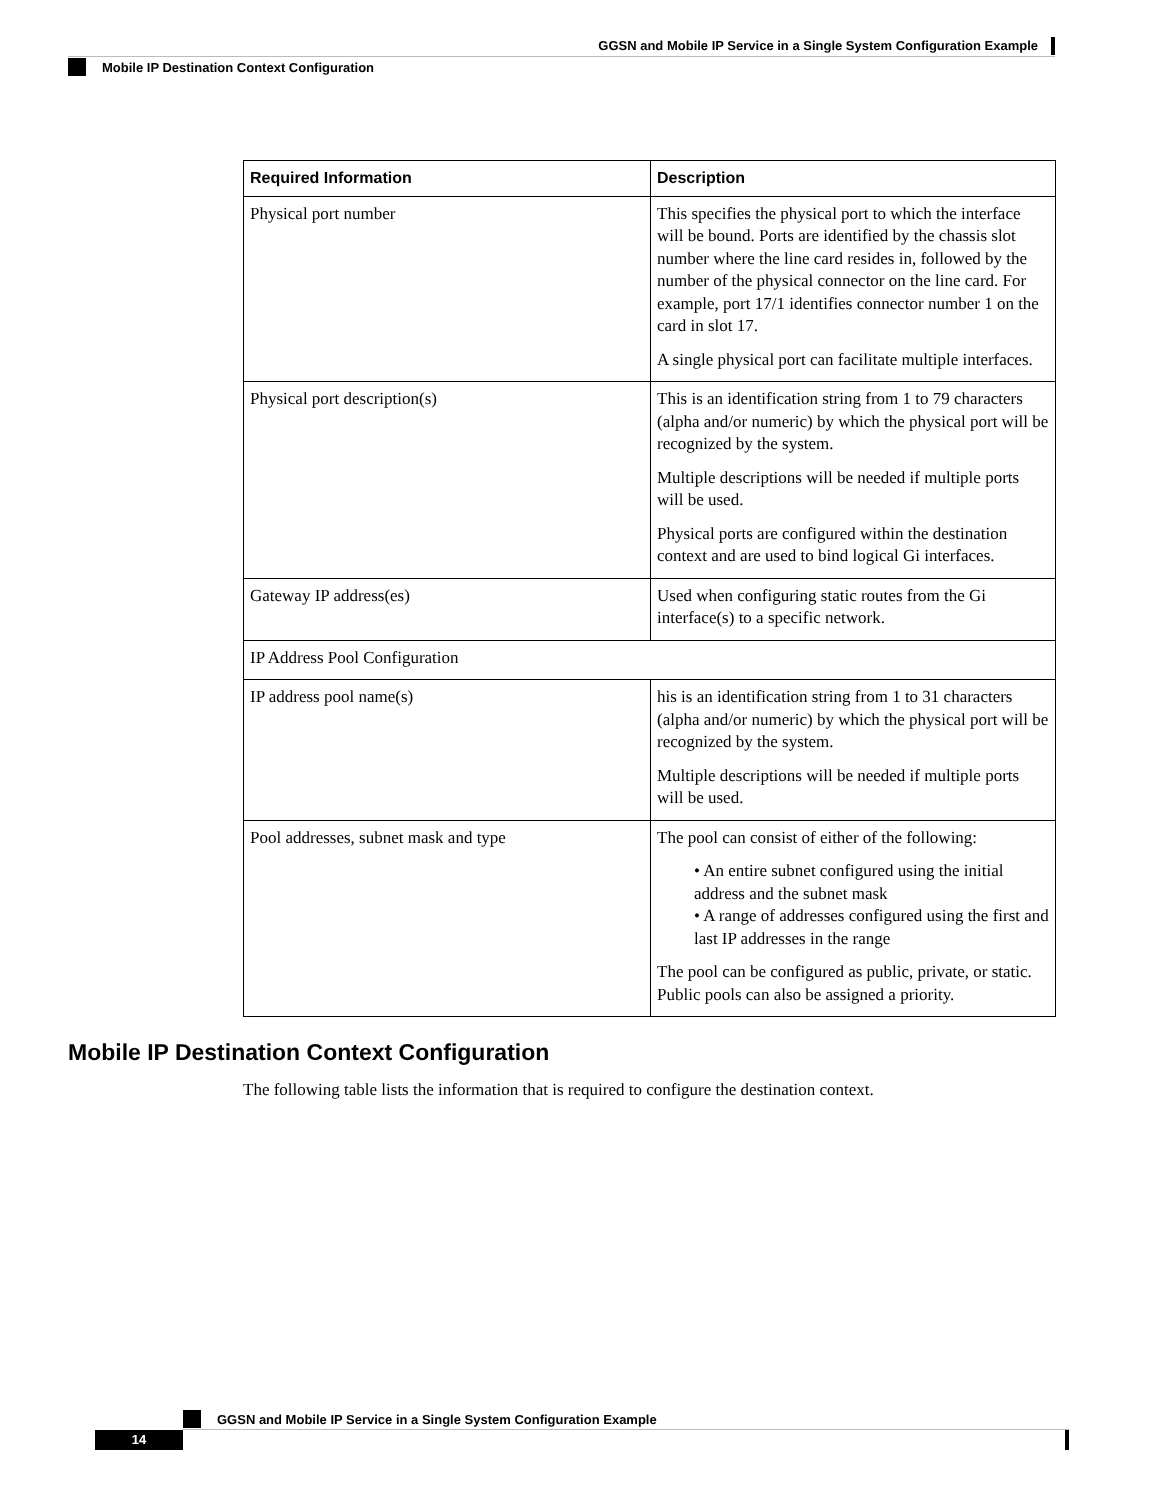GGSN and Mobile IP Service in a Single System Configuration Example
Mobile IP Destination Context Configuration
| Required Information | Description |
| --- | --- |
| Physical port number | This specifies the physical port to which the interface will be bound. Ports are identified by the chassis slot number where the line card resides in, followed by the number of the physical connector on the line card. For example, port 17/1 identifies connector number 1 on the card in slot 17. A single physical port can facilitate multiple interfaces. |
| Physical port description(s) | This is an identification string from 1 to 79 characters (alpha and/or numeric) by which the physical port will be recognized by the system. Multiple descriptions will be needed if multiple ports will be used. Physical ports are configured within the destination context and are used to bind logical Gi interfaces. |
| Gateway IP address(es) | Used when configuring static routes from the Gi interface(s) to a specific network. |
| IP Address Pool Configuration | |
| IP address pool name(s) | his is an identification string from 1 to 31 characters (alpha and/or numeric) by which the physical port will be recognized by the system. Multiple descriptions will be needed if multiple ports will be used. |
| Pool addresses, subnet mask and type | The pool can consist of either of the following: • An entire subnet configured using the initial address and the subnet mask • A range of addresses configured using the first and last IP addresses in the range The pool can be configured as public, private, or static. Public pools can also be assigned a priority. |
Mobile IP Destination Context Configuration
The following table lists the information that is required to configure the destination context.
GGSN and Mobile IP Service in a Single System Configuration Example
14